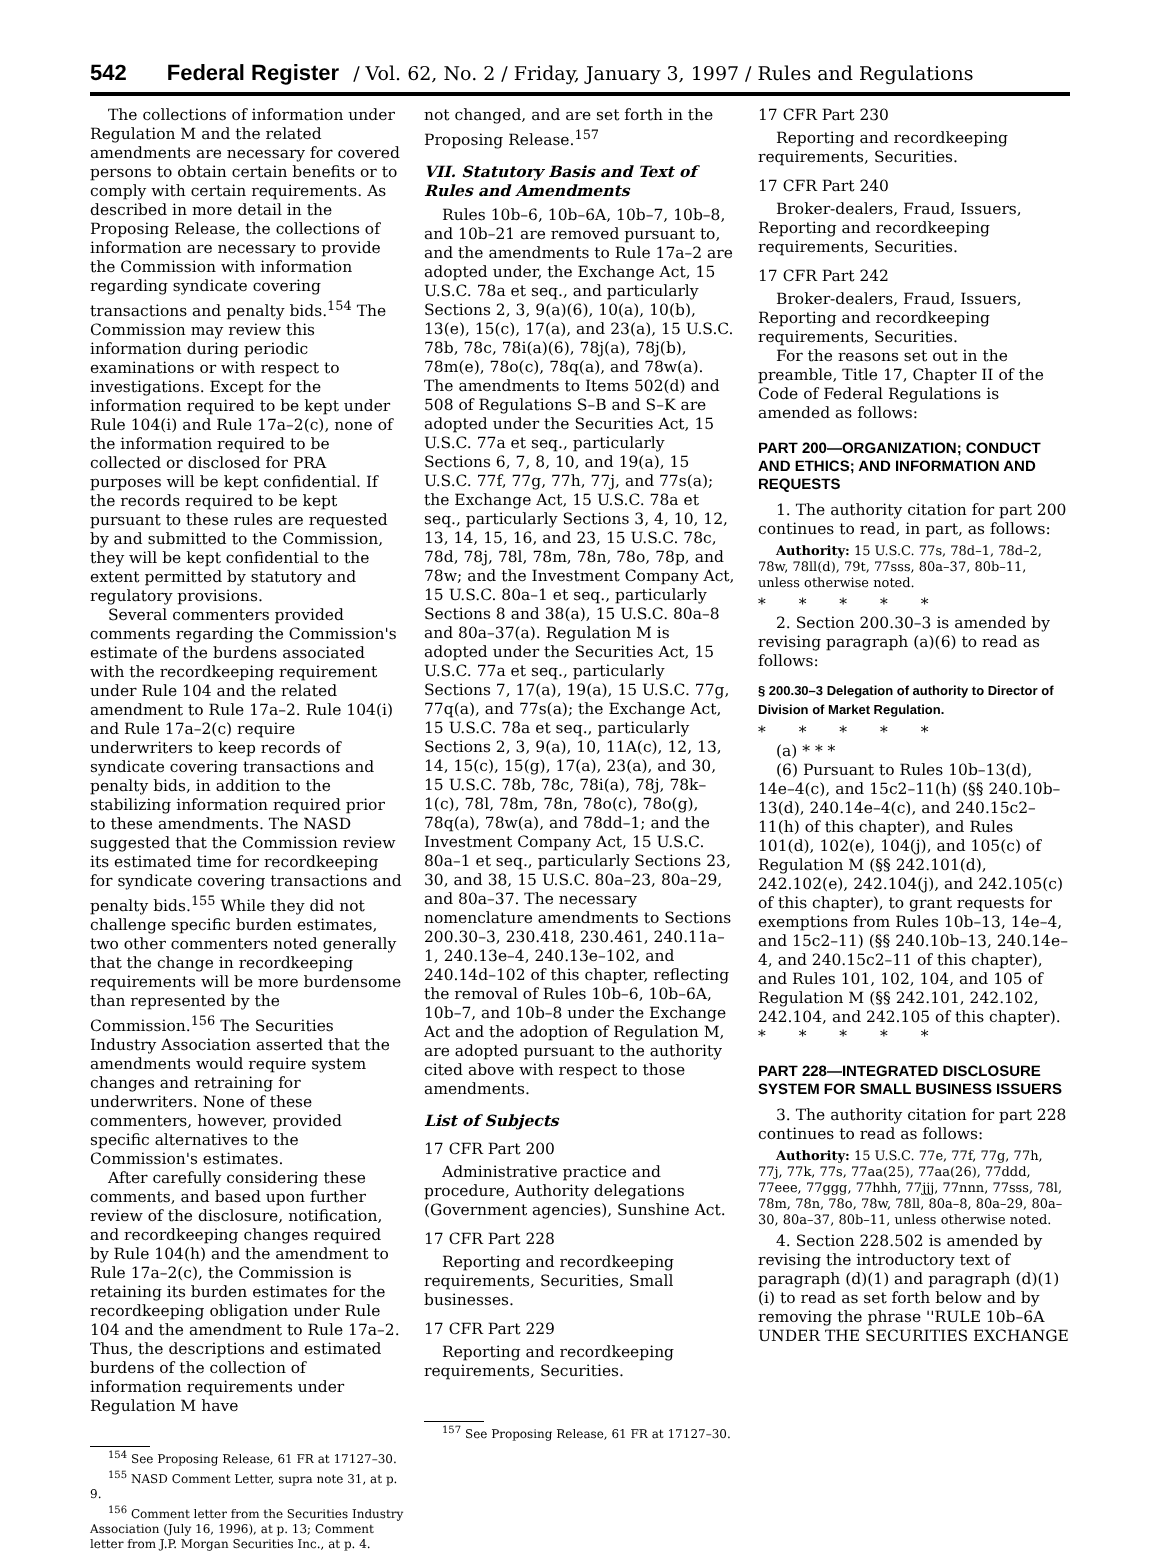542 Federal Register / Vol. 62, No. 2 / Friday, January 3, 1997 / Rules and Regulations
The collections of information under Regulation M and the related amendments are necessary for covered persons to obtain certain benefits or to comply with certain requirements. As described in more detail in the Proposing Release, the collections of information are necessary to provide the Commission with information regarding syndicate covering transactions and penalty bids.<sup>154</sup> The Commission may review this information during periodic examinations or with respect to investigations. Except for the information required to be kept under Rule 104(i) and Rule 17a–2(c), none of the information required to be collected or disclosed for PRA purposes will be kept confidential. If the records required to be kept pursuant to these rules are requested by and submitted to the Commission, they will be kept confidential to the extent permitted by statutory and regulatory provisions.
Several commenters provided comments regarding the Commission's estimate of the burdens associated with the recordkeeping requirement under Rule 104 and the related amendment to Rule 17a–2. Rule 104(i) and Rule 17a–2(c) require underwriters to keep records of syndicate covering transactions and penalty bids, in addition to the stabilizing information required prior to these amendments. The NASD suggested that the Commission review its estimated time for recordkeeping for syndicate covering transactions and penalty bids.<sup>155</sup> While they did not challenge specific burden estimates, two other commenters noted generally that the change in recordkeeping requirements will be more burdensome than represented by the Commission.<sup>156</sup> The Securities Industry Association asserted that the amendments would require system changes and retraining for underwriters. None of these commenters, however, provided specific alternatives to the Commission's estimates.
After carefully considering these comments, and based upon further review of the disclosure, notification, and recordkeeping changes required by Rule 104(h) and the amendment to Rule 17a–2(c), the Commission is retaining its burden estimates for the recordkeeping obligation under Rule 104 and the amendment to Rule 17a–2. Thus, the descriptions and estimated burdens of the collection of information requirements under Regulation M have
<sup>154</sup> See Proposing Release, 61 FR at 17127–30.
<sup>155</sup> NASD Comment Letter, supra note 31, at p. 9.
<sup>156</sup> Comment letter from the Securities Industry Association (July 16, 1996), at p. 13; Comment letter from J.P. Morgan Securities Inc., at p. 4.
not changed, and are set forth in the Proposing Release.<sup>157</sup>
VII. Statutory Basis and Text of Rules and Amendments
Rules 10b–6, 10b–6A, 10b–7, 10b–8, and 10b–21 are removed pursuant to, and the amendments to Rule 17a–2 are adopted under, the Exchange Act, 15 U.S.C. 78a et seq., and particularly Sections 2, 3, 9(a)(6), 10(a), 10(b), 13(e), 15(c), 17(a), and 23(a), 15 U.S.C. 78b, 78c, 78i(a)(6), 78j(a), 78j(b), 78m(e), 78o(c), 78q(a), and 78w(a). The amendments to Items 502(d) and 508 of Regulations S–B and S–K are adopted under the Securities Act, 15 U.S.C. 77a et seq., particularly Sections 6, 7, 8, 10, and 19(a), 15 U.S.C. 77f, 77g, 77h, 77j, and 77s(a); the Exchange Act, 15 U.S.C. 78a et seq., particularly Sections 3, 4, 10, 12, 13, 14, 15, 16, and 23, 15 U.S.C. 78c, 78d, 78j, 78l, 78m, 78n, 78o, 78p, and 78w; and the Investment Company Act, 15 U.S.C. 80a–1 et seq., particularly Sections 8 and 38(a), 15 U.S.C. 80a–8 and 80a–37(a). Regulation M is adopted under the Securities Act, 15 U.S.C. 77a et seq., particularly Sections 7, 17(a), 19(a), 15 U.S.C. 77g, 77q(a), and 77s(a); the Exchange Act, 15 U.S.C. 78a et seq., particularly Sections 2, 3, 9(a), 10, 11A(c), 12, 13, 14, 15(c), 15(g), 17(a), 23(a), and 30, 15 U.S.C. 78b, 78c, 78i(a), 78j, 78k–1(c), 78l, 78m, 78n, 78o(c), 78o(g), 78q(a), 78w(a), and 78dd–1; and the Investment Company Act, 15 U.S.C. 80a–1 et seq., particularly Sections 23, 30, and 38, 15 U.S.C. 80a–23, 80a–29, and 80a–37. The necessary nomenclature amendments to Sections 200.30–3, 230.418, 230.461, 240.11a–1, 240.13e–4, 240.13e–102, and 240.14d–102 of this chapter, reflecting the removal of Rules 10b–6, 10b–6A, 10b–7, and 10b–8 under the Exchange Act and the adoption of Regulation M, are adopted pursuant to the authority cited above with respect to those amendments.
List of Subjects
17 CFR Part 200
Administrative practice and procedure, Authority delegations (Government agencies), Sunshine Act.
17 CFR Part 228
Reporting and recordkeeping requirements, Securities, Small businesses.
17 CFR Part 229
Reporting and recordkeeping requirements, Securities.
<sup>157</sup> See Proposing Release, 61 FR at 17127–30.
17 CFR Part 230
Reporting and recordkeeping requirements, Securities.
17 CFR Part 240
Broker-dealers, Fraud, Issuers, Reporting and recordkeeping requirements, Securities.
17 CFR Part 242
Broker-dealers, Fraud, Issuers, Reporting and recordkeeping requirements, Securities.
For the reasons set out in the preamble, Title 17, Chapter II of the Code of Federal Regulations is amended as follows:
PART 200—ORGANIZATION; CONDUCT AND ETHICS; AND INFORMATION AND REQUESTS
1. The authority citation for part 200 continues to read, in part, as follows:
Authority: 15 U.S.C. 77s, 78d–1, 78d–2, 78w, 78ll(d), 79t, 77sss, 80a–37, 80b–11, unless otherwise noted.
* * * * *
2. Section 200.30–3 is amended by revising paragraph (a)(6) to read as follows:
§ 200.30–3 Delegation of authority to Director of Division of Market Regulation.
* * * * *
(a) * * *
(6) Pursuant to Rules 10b–13(d), 14e–4(c), and 15c2–11(h) (§§ 240.10b–13(d), 240.14e–4(c), and 240.15c2–11(h) of this chapter), and Rules 101(d), 102(e), 104(j), and 105(c) of Regulation M (§§ 242.101(d), 242.102(e), 242.104(j), and 242.105(c) of this chapter), to grant requests for exemptions from Rules 10b–13, 14e–4, and 15c2–11) (§§ 240.10b–13, 240.14e–4, and 240.15c2–11 of this chapter), and Rules 101, 102, 104, and 105 of Regulation M (§§ 242.101, 242.102, 242.104, and 242.105 of this chapter).
* * * * *
PART 228—INTEGRATED DISCLOSURE SYSTEM FOR SMALL BUSINESS ISSUERS
3. The authority citation for part 228 continues to read as follows:
Authority: 15 U.S.C. 77e, 77f, 77g, 77h, 77j, 77k, 77s, 77aa(25), 77aa(26), 77ddd, 77eee, 77ggg, 77hhh, 77jjj, 77nnn, 77sss, 78l, 78m, 78n, 78o, 78w, 78ll, 80a–8, 80a–29, 80a–30, 80a–37, 80b–11, unless otherwise noted.
4. Section 228.502 is amended by revising the introductory text of paragraph (d)(1) and paragraph (d)(1)(i) to read as set forth below and by removing the phrase ''RULE 10b–6A UNDER THE SECURITIES EXCHANGE